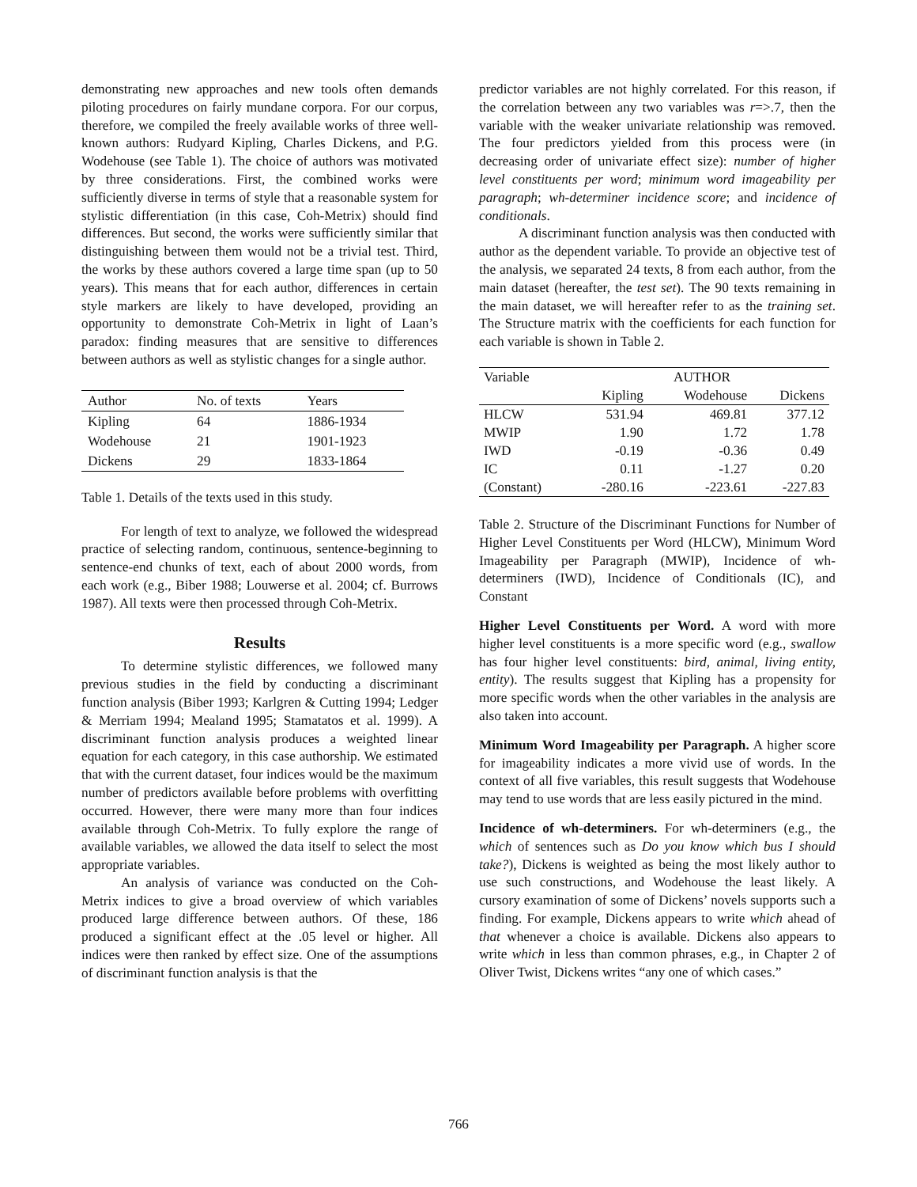demonstrating new approaches and new tools often demands piloting procedures on fairly mundane corpora. For our corpus, therefore, we compiled the freely available works of three well-known authors: Rudyard Kipling, Charles Dickens, and P.G. Wodehouse (see Table 1). The choice of authors was motivated by three considerations. First, the combined works were sufficiently diverse in terms of style that a reasonable system for stylistic differentiation (in this case, Coh-Metrix) should find differences. But second, the works were sufficiently similar that distinguishing between them would not be a trivial test. Third, the works by these authors covered a large time span (up to 50 years). This means that for each author, differences in certain style markers are likely to have developed, providing an opportunity to demonstrate Coh-Metrix in light of Laan’s paradox: finding measures that are sensitive to differences between authors as well as stylistic changes for a single author.
| Author | No. of texts | Years |
| Kipling | 64 | 1886-1934 |
| Wodehouse | 21 | 1901-1923 |
| Dickens | 29 | 1833-1864 |
Table 1. Details of the texts used in this study.
For length of text to analyze, we followed the widespread practice of selecting random, continuous, sentence-beginning to sentence-end chunks of text, each of about 2000 words, from each work (e.g., Biber 1988; Louwerse et al. 2004; cf. Burrows 1987). All texts were then processed through Coh-Metrix.
Results
To determine stylistic differences, we followed many previous studies in the field by conducting a discriminant function analysis (Biber 1993; Karlgren & Cutting 1994; Ledger & Merriam 1994; Mealand 1995; Stamatatos et al. 1999). A discriminant function analysis produces a weighted linear equation for each category, in this case authorship. We estimated that with the current dataset, four indices would be the maximum number of predictors available before problems with overfitting occurred. However, there were many more than four indices available through Coh-Metrix. To fully explore the range of available variables, we allowed the data itself to select the most appropriate variables.
An analysis of variance was conducted on the Coh-Metrix indices to give a broad overview of which variables produced large difference between authors. Of these, 186 produced a significant effect at the .05 level or higher. All indices were then ranked by effect size. One of the assumptions of discriminant function analysis is that the
predictor variables are not highly correlated. For this reason, if the correlation between any two variables was r=>.7, then the variable with the weaker univariate relationship was removed. The four predictors yielded from this process were (in decreasing order of univariate effect size): number of higher level constituents per word; minimum word imageability per paragraph; wh-determiner incidence score; and incidence of conditionals.
A discriminant function analysis was then conducted with author as the dependent variable. To provide an objective test of the analysis, we separated 24 texts, 8 from each author, from the main dataset (hereafter, the test set). The 90 texts remaining in the main dataset, we will hereafter refer to as the training set. The Structure matrix with the coefficients for each function for each variable is shown in Table 2.
| Variable | AUTHOR | | |
| | Kipling | Wodehouse | Dickens |
| HLCW | 531.94 | 469.81 | 377.12 |
| MWIP | 1.90 | 1.72 | 1.78 |
| IWD | -0.19 | -0.36 | 0.49 |
| IC | 0.11 | -1.27 | 0.20 |
| (Constant) | -280.16 | -223.61 | -227.83 |
Table 2. Structure of the Discriminant Functions for Number of Higher Level Constituents per Word (HLCW), Minimum Word Imageability per Paragraph (MWIP), Incidence of wh-determiners (IWD), Incidence of Conditionals (IC), and Constant
Higher Level Constituents per Word. A word with more higher level constituents is a more specific word (e.g., swallow has four higher level constituents: bird, animal, living entity, entity). The results suggest that Kipling has a propensity for more specific words when the other variables in the analysis are also taken into account.
Minimum Word Imageability per Paragraph. A higher score for imageability indicates a more vivid use of words. In the context of all five variables, this result suggests that Wodehouse may tend to use words that are less easily pictured in the mind.
Incidence of wh-determiners. For wh-determiners (e.g., the which of sentences such as Do you know which bus I should take?), Dickens is weighted as being the most likely author to use such constructions, and Wodehouse the least likely. A cursory examination of some of Dickens’ novels supports such a finding. For example, Dickens appears to write which ahead of that whenever a choice is available. Dickens also appears to write which in less than common phrases, e.g., in Chapter 2 of Oliver Twist, Dickens writes “any one of which cases.”
766